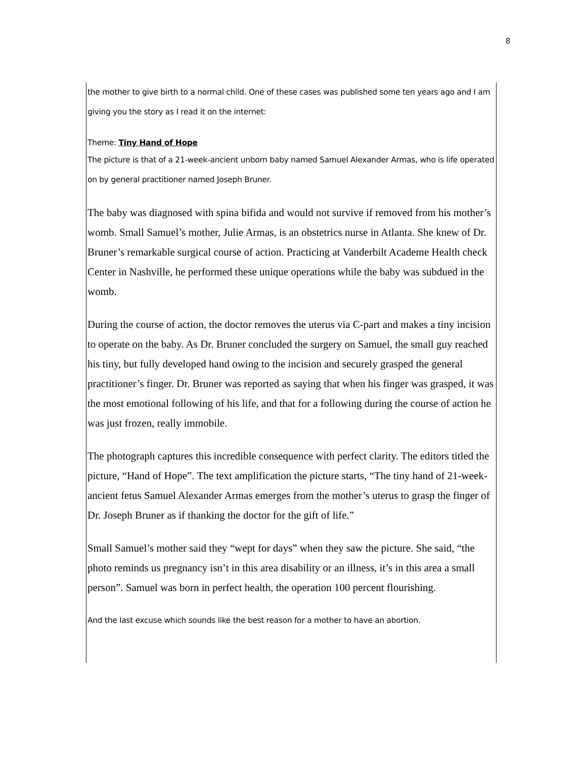8
the mother to give birth to a normal child. One of these cases was published some ten years ago and I am giving you the story as I read it on the internet:
Theme: Tiny Hand of Hope
The picture is that of a 21-week-ancient unborn baby named Samuel Alexander Armas, who is life operated on by general practitioner named Joseph Bruner.
The baby was diagnosed with spina bifida and would not survive if removed from his mother’s womb. Small Samuel’s mother, Julie Armas, is an obstetrics nurse in Atlanta. She knew of Dr. Bruner’s remarkable surgical course of action. Practicing at Vanderbilt Academe Health check Center in Nashville, he performed these unique operations while the baby was subdued in the womb.
During the course of action, the doctor removes the uterus via C-part and makes a tiny incision to operate on the baby. As Dr. Bruner concluded the surgery on Samuel, the small guy reached his tiny, but fully developed hand owing to the incision and securely grasped the general practitioner’s finger. Dr. Bruner was reported as saying that when his finger was grasped, it was the most emotional following of his life, and that for a following during the course of action he was just frozen, really immobile.
The photograph captures this incredible consequence with perfect clarity. The editors titled the picture, “Hand of Hope”. The text amplification the picture starts, “The tiny hand of 21-week-ancient fetus Samuel Alexander Armas emerges from the mother’s uterus to grasp the finger of Dr. Joseph Bruner as if thanking the doctor for the gift of life.”
Small Samuel’s mother said they “wept for days” when they saw the picture. She said, “the photo reminds us pregnancy isn’t in this area disability or an illness, it’s in this area a small person”. Samuel was born in perfect health, the operation 100 percent flourishing.
And the last excuse which sounds like the best reason for a mother to have an abortion.